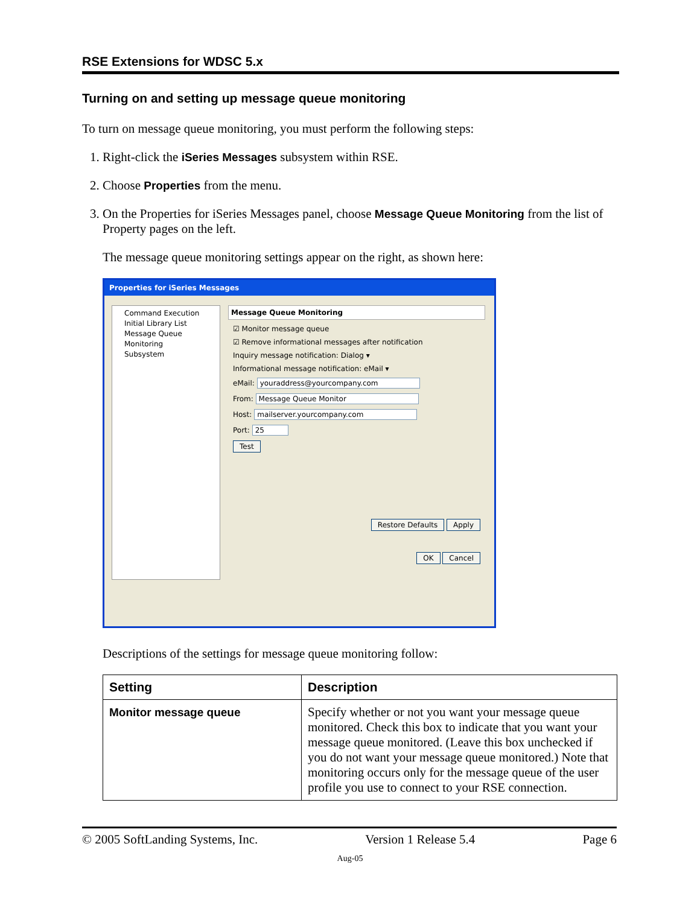RSE Extensions for WDSC 5.x
Turning on and setting up message queue monitoring
To turn on message queue monitoring, you must perform the following steps:
1. Right-click the iSeries Messages subsystem within RSE.
2. Choose Properties from the menu.
3. On the Properties for iSeries Messages panel, choose Message Queue Monitoring from the list of Property pages on the left.
The message queue monitoring settings appear on the right, as shown here:
Properties for iSeries Messages
Command Execution
Initial Library List
Message Queue Monitoring
Subsystem
Message Queue Monitoring
☑ Monitor message queue
☑ Remove informational messages after notification
Inquiry message notification: Dialog ▾
Informational message notification: eMail ▾
eMail: youraddress@yourcompany.com
From: Message Queue Monitor
Host: mailserver.yourcompany.com
Port: 25
Test
Restore Defaults Apply
OK Cancel
Descriptions of the settings for message queue monitoring follow:
| Setting | Description |
| --- | --- |
| Monitor message queue | Specify whether or not you want your message queue monitored. Check this box to indicate that you want your message queue monitored. (Leave this box unchecked if you do not want your message queue monitored.) Note that monitoring occurs only for the message queue of the user profile you use to connect to your RSE connection. |
© 2005 SoftLanding Systems, Inc. Version 1 Release 5.4 Page 6
Aug-05